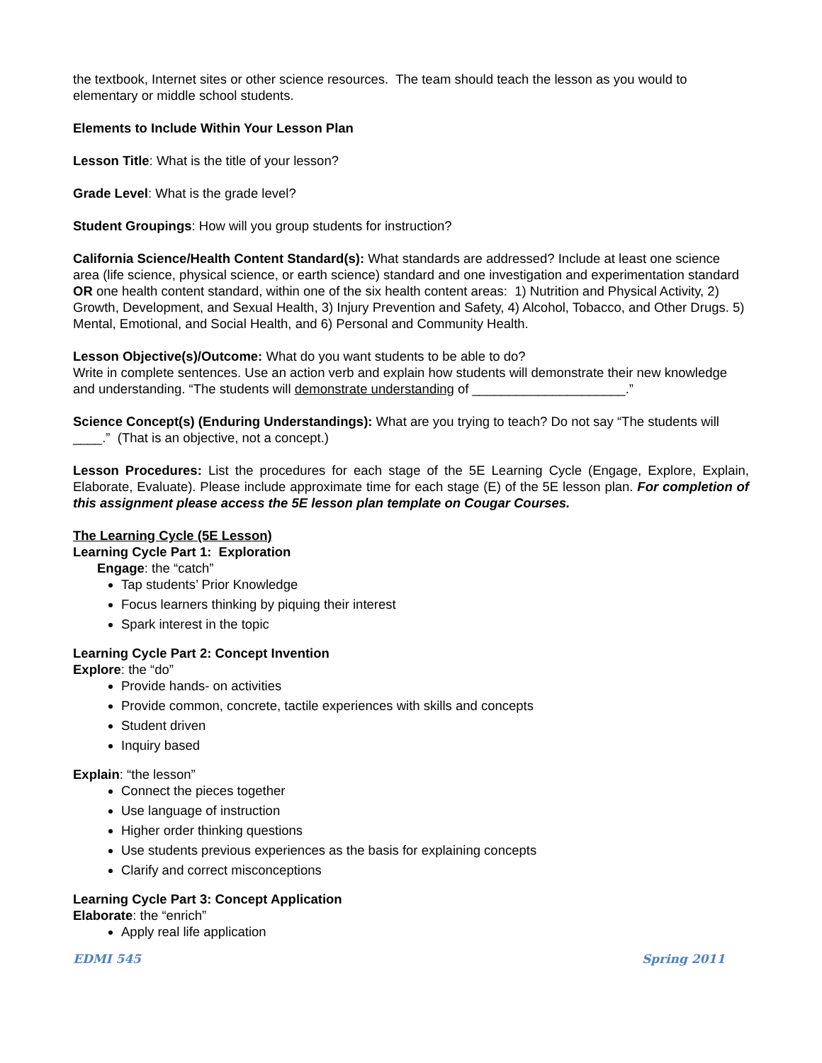the textbook, Internet sites or other science resources. The team should teach the lesson as you would to elementary or middle school students.
Elements to Include Within Your Lesson Plan
Lesson Title: What is the title of your lesson?
Grade Level: What is the grade level?
Student Groupings: How will you group students for instruction?
California Science/Health Content Standard(s): What standards are addressed? Include at least one science area (life science, physical science, or earth science) standard and one investigation and experimentation standard OR one health content standard, within one of the six health content areas: 1) Nutrition and Physical Activity, 2) Growth, Development, and Sexual Health, 3) Injury Prevention and Safety, 4) Alcohol, Tobacco, and Other Drugs. 5) Mental, Emotional, and Social Health, and 6) Personal and Community Health.
Lesson Objective(s)/Outcome: What do you want students to be able to do?
Write in complete sentences. Use an action verb and explain how students will demonstrate their new knowledge and understanding. “The students will demonstrate understanding of _____________________.”
Science Concept(s) (Enduring Understandings): What are you trying to teach? Do not say “The students will ____.” (That is an objective, not a concept.)
Lesson Procedures: List the procedures for each stage of the 5E Learning Cycle (Engage, Explore, Explain, Elaborate, Evaluate). Please include approximate time for each stage (E) of the 5E lesson plan. For completion of this assignment please access the 5E lesson plan template on Cougar Courses.
The Learning Cycle (5E Lesson)
Learning Cycle Part 1: Exploration
Engage: the “catch”
Tap students’ Prior Knowledge
Focus learners thinking by piquing their interest
Spark interest in the topic
Learning Cycle Part 2: Concept Invention
Explore: the “do”
Provide hands- on activities
Provide common, concrete, tactile experiences with skills and concepts
Student driven
Inquiry based
Explain: “the lesson”
Connect the pieces together
Use language of instruction
Higher order thinking questions
Use students previous experiences as the basis for explaining concepts
Clarify and correct misconceptions
Learning Cycle Part 3: Concept Application
Elaborate: the “enrich”
Apply real life application
EDMI 545 Spring 2011